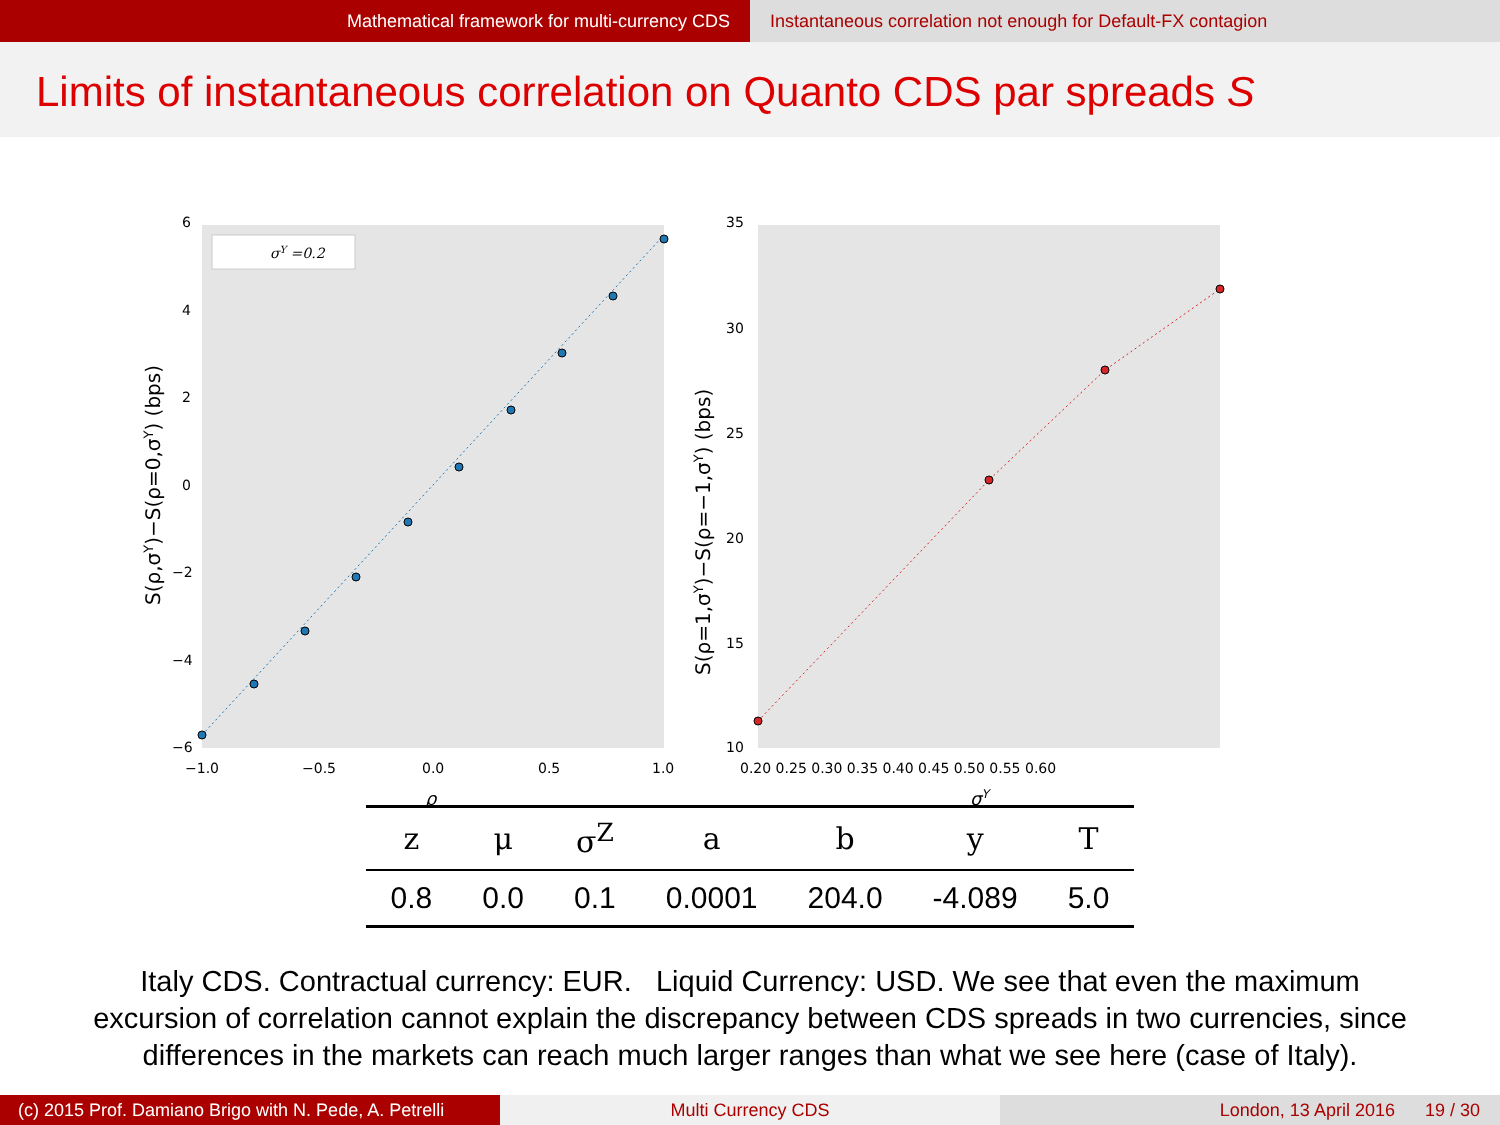Mathematical framework for multi-currency CDS
Instantaneous correlation not enough for Default-FX contagion
Limits of instantaneous correlation on Quanto CDS par spreads S
S(ρ,σY)−S(ρ=0,σY) (bps)
6
4
2
0
−2
−4
−6
−1.0
−0.5
0.0
0.5
1.0
ρ
σY =0.2
S(ρ=1,σY)−S(ρ=−1,σY) (bps)
35
30
25
20
15
10
0.20 0.25 0.30 0.35 0.40 0.45 0.50 0.55 0.60
σY
| z | μ | σ<sup>Z</sup> | a | b | y | T |
| --- | --- | --- | --- | --- | --- | --- |
| 0.8 | 0.0 | 0.1 | 0.0001 | 204.0 | -4.089 | 5.0 |
Italy CDS. Contractual currency: EUR. Liquid Currency: USD. We see that even the maximum
excursion of correlation cannot explain the discrepancy between CDS spreads in two currencies, since
differences in the markets can reach much larger ranges than what we see here (case of Italy).
(c) 2015 Prof. Damiano Brigo with N. Pede, A. Petrelli
Multi Currency CDS London, 13 April 2016 19 / 30